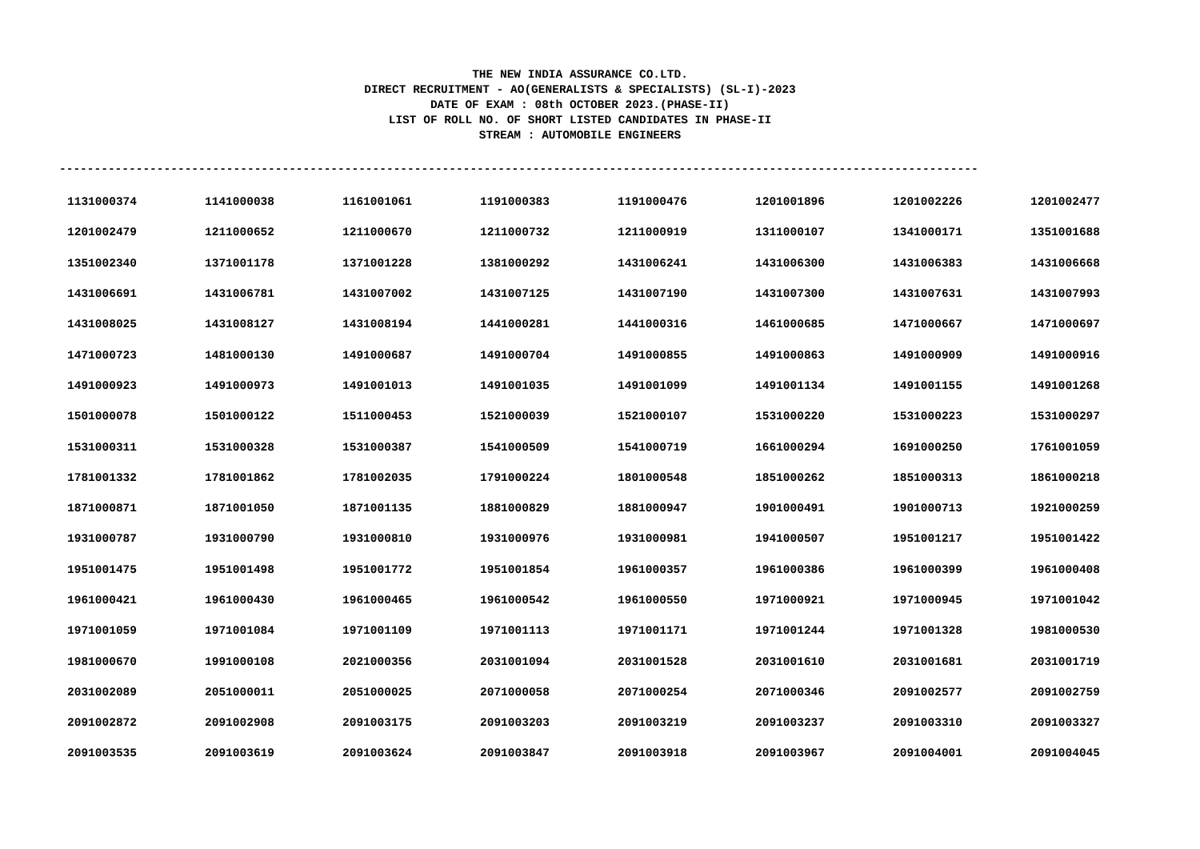THE NEW INDIA ASSURANCE CO.LTD.
DIRECT RECRUITMENT - AO(GENERALISTS & SPECIALISTS) (SL-I)-2023
DATE OF EXAM : 08th OCTOBER 2023.(PHASE-II)
LIST OF ROLL NO. OF SHORT LISTED CANDIDATES IN PHASE-II
STREAM : AUTOMOBILE ENGINEERS
------------------------------------------------------------------------------------------------------------------------------------
| 1131000374 | 1141000038 | 1161001061 | 1191000383 | 1191000476 | 1201001896 | 1201002226 | 1201002477 |
| 1201002479 | 1211000652 | 1211000670 | 1211000732 | 1211000919 | 1311000107 | 1341000171 | 1351001688 |
| 1351002340 | 1371001178 | 1371001228 | 1381000292 | 1431006241 | 1431006300 | 1431006383 | 1431006668 |
| 1431006691 | 1431006781 | 1431007002 | 1431007125 | 1431007190 | 1431007300 | 1431007631 | 1431007993 |
| 1431008025 | 1431008127 | 1431008194 | 1441000281 | 1441000316 | 1461000685 | 1471000667 | 1471000697 |
| 1471000723 | 1481000130 | 1491000687 | 1491000704 | 1491000855 | 1491000863 | 1491000909 | 1491000916 |
| 1491000923 | 1491000973 | 1491001013 | 1491001035 | 1491001099 | 1491001134 | 1491001155 | 1491001268 |
| 1501000078 | 1501000122 | 1511000453 | 1521000039 | 1521000107 | 1531000220 | 1531000223 | 1531000297 |
| 1531000311 | 1531000328 | 1531000387 | 1541000509 | 1541000719 | 1661000294 | 1691000250 | 1761001059 |
| 1781001332 | 1781001862 | 1781002035 | 1791000224 | 1801000548 | 1851000262 | 1851000313 | 1861000218 |
| 1871000871 | 1871001050 | 1871001135 | 1881000829 | 1881000947 | 1901000491 | 1901000713 | 1921000259 |
| 1931000787 | 1931000790 | 1931000810 | 1931000976 | 1931000981 | 1941000507 | 1951001217 | 1951001422 |
| 1951001475 | 1951001498 | 1951001772 | 1951001854 | 1961000357 | 1961000386 | 1961000399 | 1961000408 |
| 1961000421 | 1961000430 | 1961000465 | 1961000542 | 1961000550 | 1971000921 | 1971000945 | 1971001042 |
| 1971001059 | 1971001084 | 1971001109 | 1971001113 | 1971001171 | 1971001244 | 1971001328 | 1981000530 |
| 1981000670 | 1991000108 | 2021000356 | 2031001094 | 2031001528 | 2031001610 | 2031001681 | 2031001719 |
| 2031002089 | 2051000011 | 2051000025 | 2071000058 | 2071000254 | 2071000346 | 2091002577 | 2091002759 |
| 2091002872 | 2091002908 | 2091003175 | 2091003203 | 2091003219 | 2091003237 | 2091003310 | 2091003327 |
| 2091003535 | 2091003619 | 2091003624 | 2091003847 | 2091003918 | 2091003967 | 2091004001 | 2091004045 |